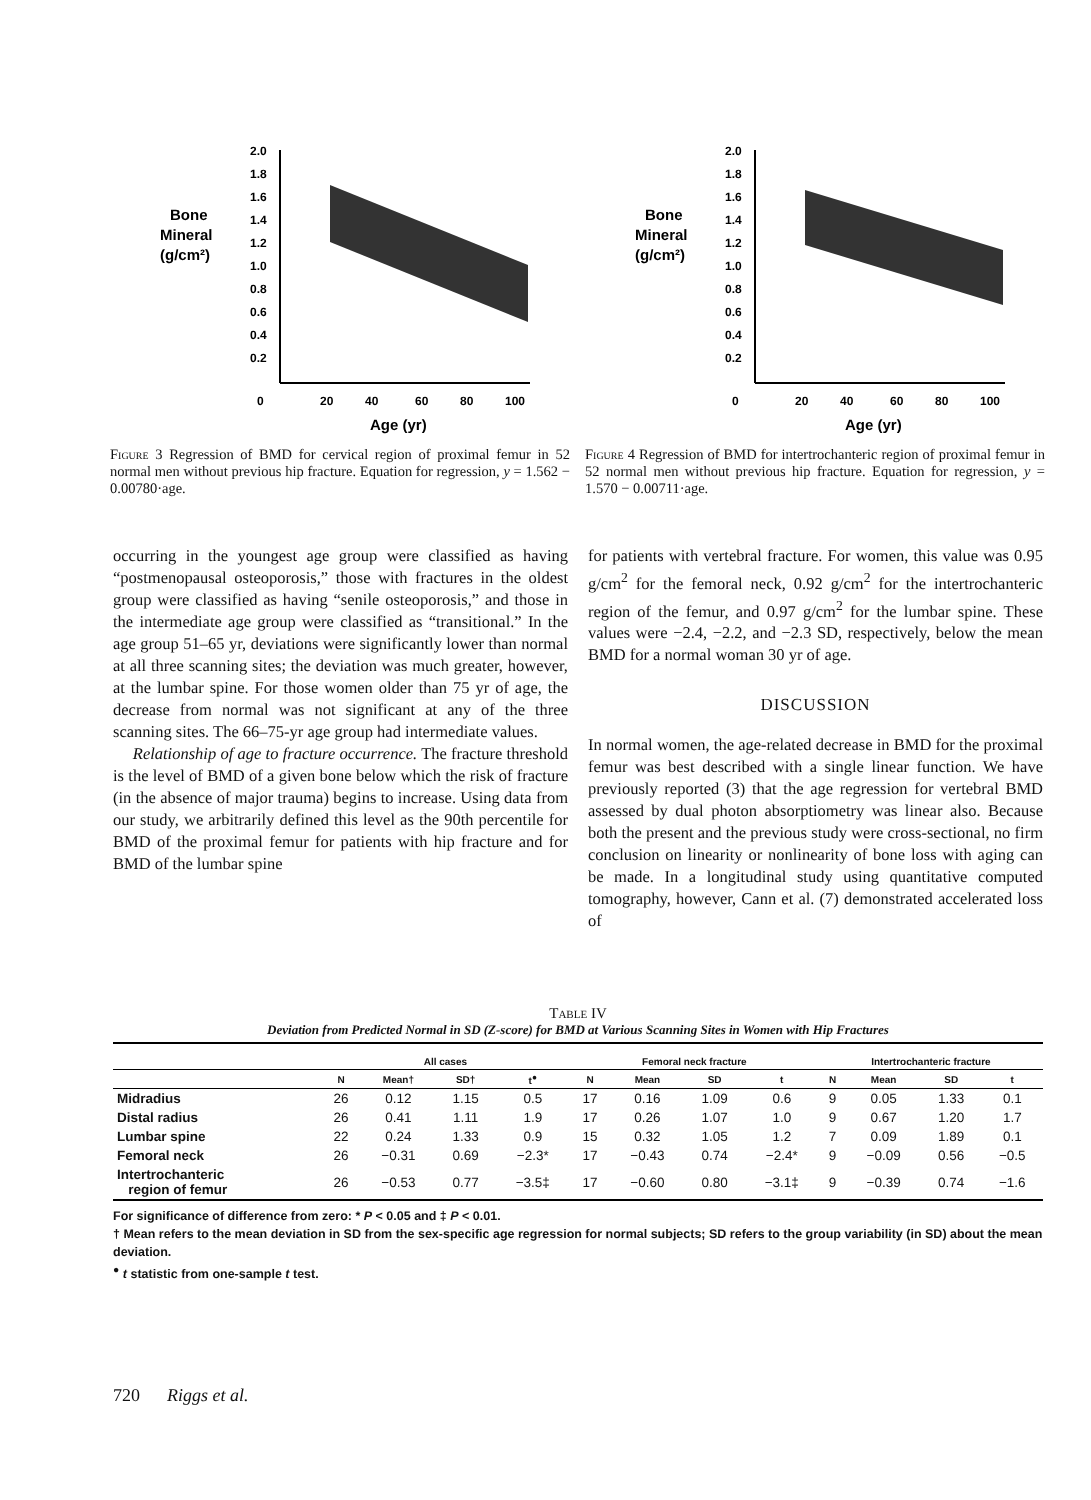Bone
Mineral
(g/cm²)
2.0
1.8
1.6
1.4
1.2
1.0
0.8
0.6
0.4
0.2
0
20
40
60
80
100
Age (yr)
Figure 3 Regression of BMD for cervical region of proximal femur in 52 normal men without previous hip fracture. Equation for regression, y = 1.562 − 0.00780·age.
Bone
Mineral
(g/cm²)
2.0
1.8
1.6
1.4
1.2
1.0
0.8
0.6
0.4
0.2
0
20
40
60
80
100
Age (yr)
Figure 4 Regression of BMD for intertrochanteric region of proximal femur in 52 normal men without previous hip fracture. Equation for regression, y = 1.570 − 0.00711·age.
occurring in the youngest age group were classified as having “postmenopausal osteoporosis,” those with fractures in the oldest group were classified as having “senile osteoporosis,” and those in the intermediate age group were classified as “transitional.” In the age group 51–65 yr, deviations were significantly lower than normal at all three scanning sites; the deviation was much greater, however, at the lumbar spine. For those women older than 75 yr of age, the decrease from normal was not significant at any of the three scanning sites. The 66–75-yr age group had intermediate values.
Relationship of age to fracture occurrence. The fracture threshold is the level of BMD of a given bone below which the risk of fracture (in the absence of major trauma) begins to increase. Using data from our study, we arbitrarily defined this level as the 90th percentile for BMD of the proximal femur for patients with hip fracture and for BMD of the lumbar spine
for patients with vertebral fracture. For women, this value was 0.95 g/cm<sup>2</sup> for the femoral neck, 0.92 g/cm<sup>2</sup> for the intertrochanteric region of the femur, and 0.97 g/cm<sup>2</sup> for the lumbar spine. These values were −2.4, −2.2, and −2.3 SD, respectively, below the mean BMD for a normal woman 30 yr of age.
DISCUSSION
In normal women, the age-related decrease in BMD for the proximal femur was best described with a single linear function. We have previously reported (3) that the age regression for vertebral BMD assessed by dual photon absorptiometry was linear also. Because both the present and the previous study were cross-sectional, no firm conclusion on linearity or nonlinearity of bone loss with aging can be made. In a longitudinal study using quantitative computed tomography, however, Cann et al. (7) demonstrated accelerated loss of
Table IV
Deviation from Predicted Normal in SD (Z-score) for BMD at Various Scanning Sites in Women with Hip Fractures
| | All cases | | | | Femoral neck fracture | | | | Intertrochanteric fracture | | | |
| --- | --- | --- | --- | --- | --- | --- | --- | --- | --- | --- | --- | --- |
| | N | Mean† | SD† | t<sup>●</sup> | N | Mean | SD | t | N | Mean | SD | t |
| Midradius | 26 | 0.12 | 1.15 | 0.5 | 17 | 0.16 | 1.09 | 0.6 | 9 | 0.05 | 1.33 | 0.1 |
| Distal radius | 26 | 0.41 | 1.11 | 1.9 | 17 | 0.26 | 1.07 | 1.0 | 9 | 0.67 | 1.20 | 1.7 |
| Lumbar spine | 22 | 0.24 | 1.33 | 0.9 | 15 | 0.32 | 1.05 | 1.2 | 7 | 0.09 | 1.89 | 0.1 |
| Femoral neck | 26 | −0.31 | 0.69 | −2.3* | 17 | −0.43 | 0.74 | −2.4* | 9 | −0.09 | 0.56 | −0.5 |
| Intertrochanteric region of femur | 26 | −0.53 | 0.77 | −3.5‡ | 17 | −0.60 | 0.80 | −3.1‡ | 9 | −0.39 | 0.74 | −1.6 |
For significance of difference from zero: * P < 0.05 and ‡ P < 0.01.
† Mean refers to the mean deviation in SD from the sex-specific age regression for normal subjects; SD refers to the group variability (in SD) about the mean deviation.
<sup>●</sup> t statistic from one-sample t test.
720 Riggs et al.